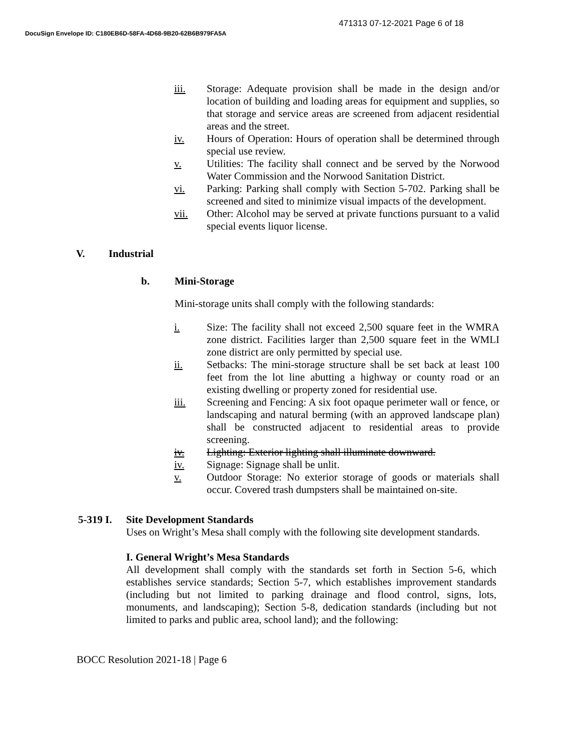471313 07-12-2021 Page 6 of 18
DocuSign Envelope ID: C180EB6D-58FA-4D68-9B20-62B6B979FA5A
iii. Storage: Adequate provision shall be made in the design and/or location of building and loading areas for equipment and supplies, so that storage and service areas are screened from adjacent residential areas and the street.
iv. Hours of Operation: Hours of operation shall be determined through special use review.
v. Utilities: The facility shall connect and be served by the Norwood Water Commission and the Norwood Sanitation District.
vi. Parking: Parking shall comply with Section 5-702. Parking shall be screened and sited to minimize visual impacts of the development.
vii. Other: Alcohol may be served at private functions pursuant to a valid special events liquor license.
V. Industrial
b. Mini-Storage
Mini-storage units shall comply with the following standards:
i. Size: The facility shall not exceed 2,500 square feet in the WMRA zone district. Facilities larger than 2,500 square feet in the WMLI zone district are only permitted by special use.
ii. Setbacks: The mini-storage structure shall be set back at least 100 feet from the lot line abutting a highway or county road or an existing dwelling or property zoned for residential use.
iii. Screening and Fencing: A six foot opaque perimeter wall or fence, or landscaping and natural berming (with an approved landscape plan) shall be constructed adjacent to residential areas to provide screening.
iv. Lighting: Exterior lighting shall illuminate downward.
iv. Signage: Signage shall be unlit.
v. Outdoor Storage: No exterior storage of goods or materials shall occur. Covered trash dumpsters shall be maintained on-site.
5-319 I. Site Development Standards
Uses on Wright’s Mesa shall comply with the following site development standards.
I. General Wright’s Mesa Standards
All development shall comply with the standards set forth in Section 5-6, which establishes service standards; Section 5-7, which establishes improvement standards (including but not limited to parking drainage and flood control, signs, lots, monuments, and landscaping); Section 5-8, dedication standards (including but not limited to parks and public area, school land); and the following:
BOCC Resolution 2021-18 | Page 6